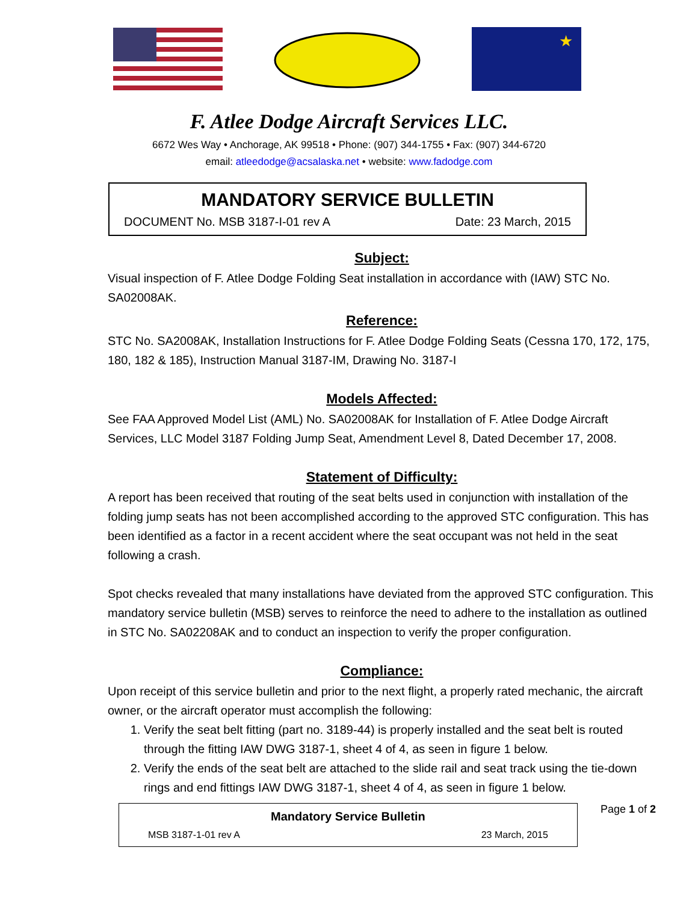★
F. Atlee Dodge Aircraft Services LLC.
6672 Wes Way • Anchorage, AK 99518 • Phone: (907) 344-1755 • Fax: (907) 344-6720
email: atleedodge@acsalaska.net • website: www.fadodge.com
MANDATORY SERVICE BULLETIN
DOCUMENT No. MSB 3187-I-01 rev A Date: 23 March, 2015
Subject:
Visual inspection of F. Atlee Dodge Folding Seat installation in accordance with (IAW) STC No. SA02008AK.
Reference:
STC No. SA2008AK, Installation Instructions for F. Atlee Dodge Folding Seats (Cessna 170, 172, 175, 180, 182 & 185), Instruction Manual 3187-IM, Drawing No. 3187-I
Models Affected:
See FAA Approved Model List (AML) No. SA02008AK for Installation of F. Atlee Dodge Aircraft Services, LLC Model 3187 Folding Jump Seat, Amendment Level 8, Dated December 17, 2008.
Statement of Difficulty:
A report has been received that routing of the seat belts used in conjunction with installation of the folding jump seats has not been accomplished according to the approved STC configuration. This has been identified as a factor in a recent accident where the seat occupant was not held in the seat following a crash.
Spot checks revealed that many installations have deviated from the approved STC configuration. This mandatory service bulletin (MSB) serves to reinforce the need to adhere to the installation as outlined in STC No. SA02208AK and to conduct an inspection to verify the proper configuration.
Compliance:
Upon receipt of this service bulletin and prior to the next flight, a properly rated mechanic, the aircraft owner, or the aircraft operator must accomplish the following:
1. Verify the seat belt fitting (part no. 3189-44) is properly installed and the seat belt is routed through the fitting IAW DWG 3187-1, sheet 4 of 4, as seen in figure 1 below.
2. Verify the ends of the seat belt are attached to the slide rail and seat track using the tie-down rings and end fittings IAW DWG 3187-1, sheet 4 of 4, as seen in figure 1 below.
Mandatory Service Bulletin
MSB 3187-1-01 rev A 23 March, 2015
Page 1 of 2